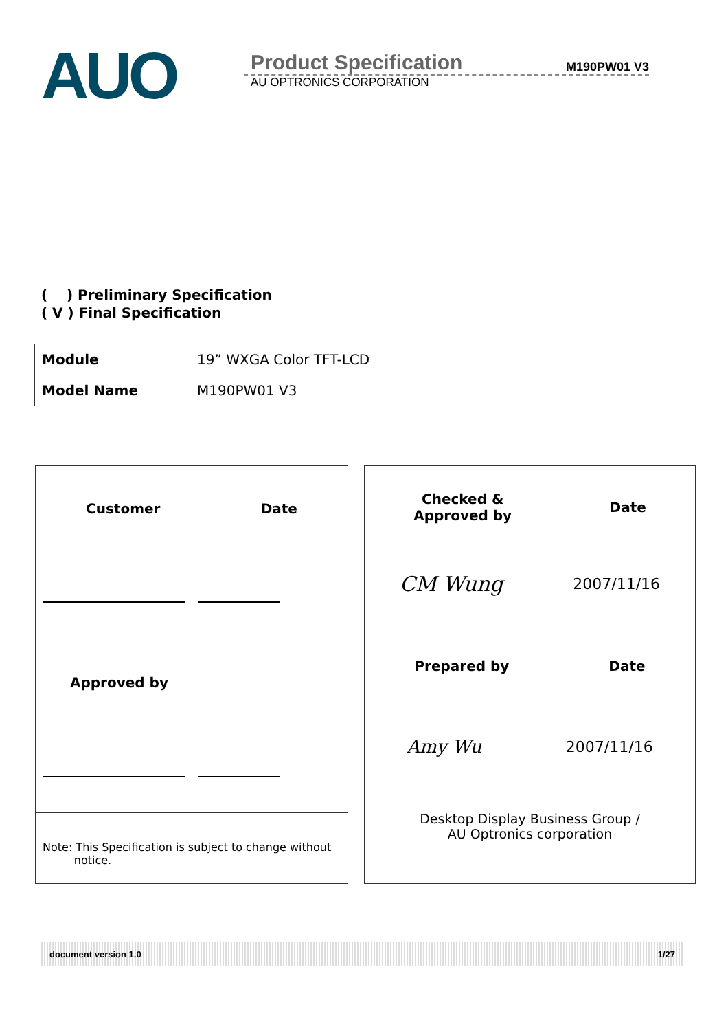AUO
Product Specification M190PW01 V3
AU OPTRONICS CORPORATION
( ) Preliminary Specification
( V ) Final Specification
| Module | 19” WXGA Color TFT-LCD |
| Model Name | M190PW01 V3 |
Customer Date
Approved by
Note: This Specification is subject to change without
notice.
Checked &
Approved by Date
CM Wung 2007/11/16
Prepared by Date
Amy Wu 2007/11/16
Desktop Display Business Group /
AU Optronics corporation
document version 1.0 1/27